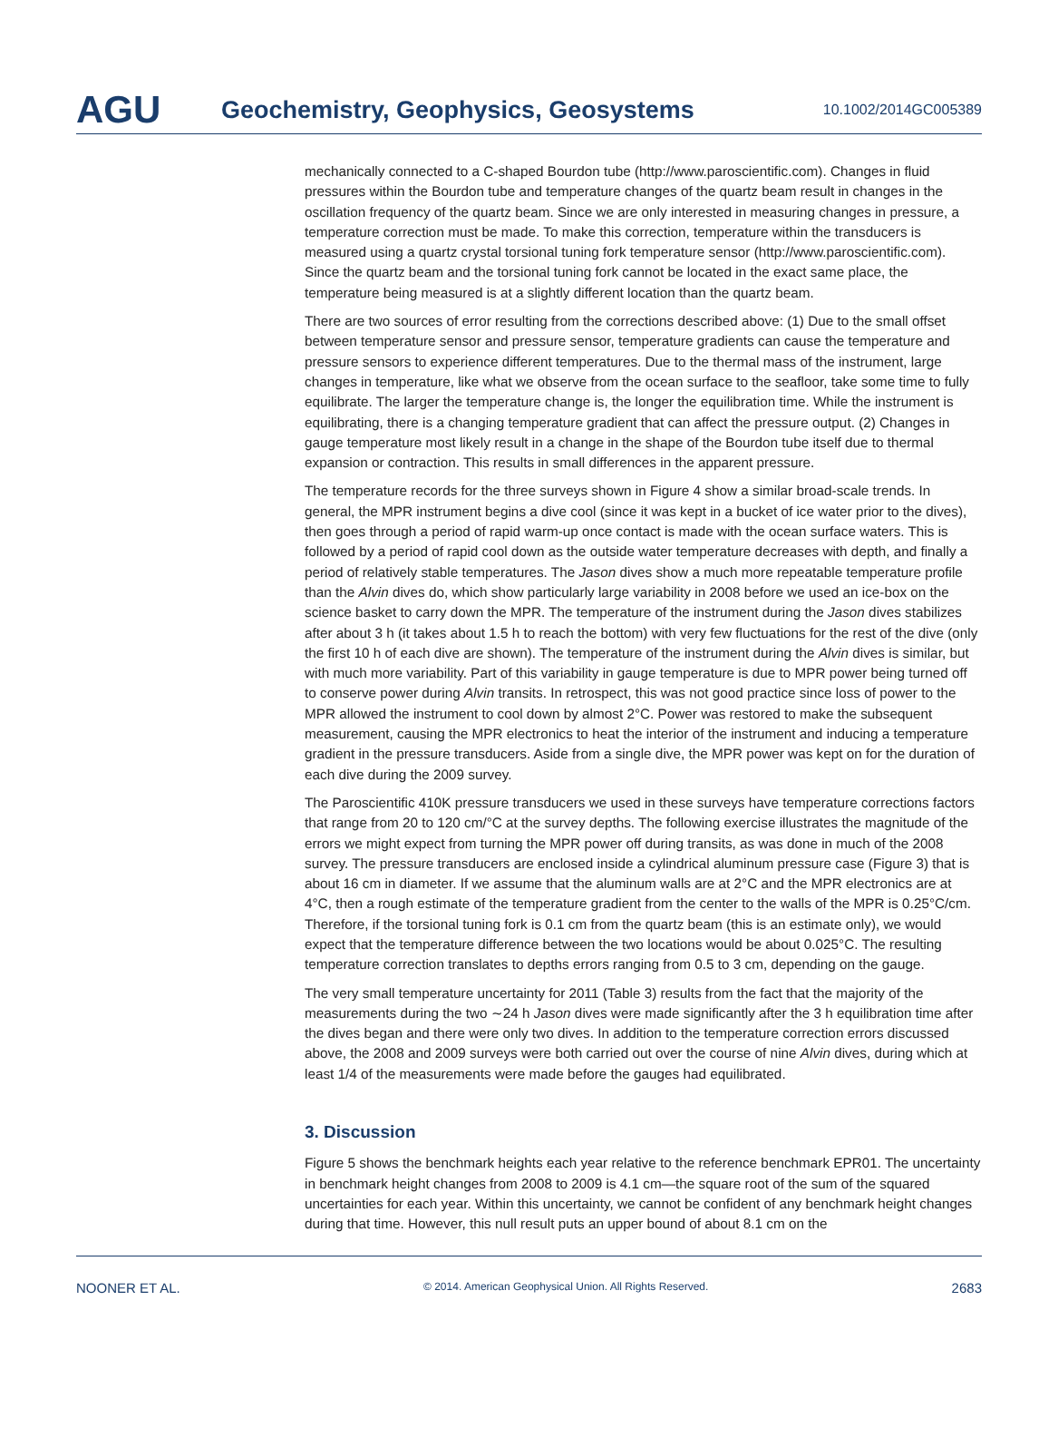AGU
Geochemistry, Geophysics, Geosystems
10.1002/2014GC005389
mechanically connected to a C-shaped Bourdon tube (http://www.paroscientific.com). Changes in fluid pressures within the Bourdon tube and temperature changes of the quartz beam result in changes in the oscillation frequency of the quartz beam. Since we are only interested in measuring changes in pressure, a temperature correction must be made. To make this correction, temperature within the transducers is measured using a quartz crystal torsional tuning fork temperature sensor (http://www.paroscientific.com). Since the quartz beam and the torsional tuning fork cannot be located in the exact same place, the temperature being measured is at a slightly different location than the quartz beam.
There are two sources of error resulting from the corrections described above: (1) Due to the small offset between temperature sensor and pressure sensor, temperature gradients can cause the temperature and pressure sensors to experience different temperatures. Due to the thermal mass of the instrument, large changes in temperature, like what we observe from the ocean surface to the seafloor, take some time to fully equilibrate. The larger the temperature change is, the longer the equilibration time. While the instrument is equilibrating, there is a changing temperature gradient that can affect the pressure output. (2) Changes in gauge temperature most likely result in a change in the shape of the Bourdon tube itself due to thermal expansion or contraction. This results in small differences in the apparent pressure.
The temperature records for the three surveys shown in Figure 4 show a similar broad-scale trends. In general, the MPR instrument begins a dive cool (since it was kept in a bucket of ice water prior to the dives), then goes through a period of rapid warm-up once contact is made with the ocean surface waters. This is followed by a period of rapid cool down as the outside water temperature decreases with depth, and finally a period of relatively stable temperatures. The Jason dives show a much more repeatable temperature profile than the Alvin dives do, which show particularly large variability in 2008 before we used an ice-box on the science basket to carry down the MPR. The temperature of the instrument during the Jason dives stabilizes after about 3 h (it takes about 1.5 h to reach the bottom) with very few fluctuations for the rest of the dive (only the first 10 h of each dive are shown). The temperature of the instrument during the Alvin dives is similar, but with much more variability. Part of this variability in gauge temperature is due to MPR power being turned off to conserve power during Alvin transits. In retrospect, this was not good practice since loss of power to the MPR allowed the instrument to cool down by almost 2°C. Power was restored to make the subsequent measurement, causing the MPR electronics to heat the interior of the instrument and inducing a temperature gradient in the pressure transducers. Aside from a single dive, the MPR power was kept on for the duration of each dive during the 2009 survey.
The Paroscientific 410K pressure transducers we used in these surveys have temperature corrections factors that range from 20 to 120 cm/°C at the survey depths. The following exercise illustrates the magnitude of the errors we might expect from turning the MPR power off during transits, as was done in much of the 2008 survey. The pressure transducers are enclosed inside a cylindrical aluminum pressure case (Figure 3) that is about 16 cm in diameter. If we assume that the aluminum walls are at 2°C and the MPR electronics are at 4°C, then a rough estimate of the temperature gradient from the center to the walls of the MPR is 0.25°C/cm. Therefore, if the torsional tuning fork is 0.1 cm from the quartz beam (this is an estimate only), we would expect that the temperature difference between the two locations would be about 0.025°C. The resulting temperature correction translates to depths errors ranging from 0.5 to 3 cm, depending on the gauge.
The very small temperature uncertainty for 2011 (Table 3) results from the fact that the majority of the measurements during the two ∼24 h Jason dives were made significantly after the 3 h equilibration time after the dives began and there were only two dives. In addition to the temperature correction errors discussed above, the 2008 and 2009 surveys were both carried out over the course of nine Alvin dives, during which at least 1/4 of the measurements were made before the gauges had equilibrated.
3. Discussion
Figure 5 shows the benchmark heights each year relative to the reference benchmark EPR01. The uncertainty in benchmark height changes from 2008 to 2009 is 4.1 cm—the square root of the sum of the squared uncertainties for each year. Within this uncertainty, we cannot be confident of any benchmark height changes during that time. However, this null result puts an upper bound of about 8.1 cm on the
NOONER ET AL. © 2014. American Geophysical Union. All Rights Reserved. 2683